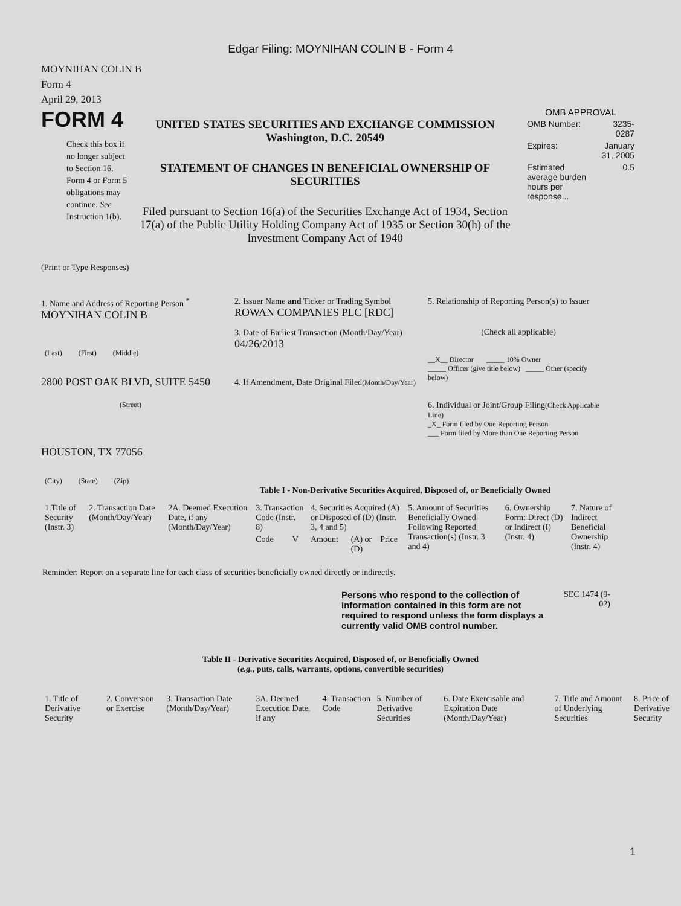Edgar Filing: MOYNIHAN COLIN B - Form 4
MOYNIHAN COLIN B
Form 4
April 29, 2013
FORM 4
Check this box if no longer subject to Section 16. Form 4 or Form 5 obligations may continue. See Instruction 1(b).
UNITED STATES SECURITIES AND EXCHANGE COMMISSION
Washington, D.C. 20549
STATEMENT OF CHANGES IN BENEFICIAL OWNERSHIP OF SECURITIES
Filed pursuant to Section 16(a) of the Securities Exchange Act of 1934, Section 17(a) of the Public Utility Holding Company Act of 1935 or Section 30(h) of the Investment Company Act of 1940
OMB APPROVAL
| OMB Number: | 3235-0287 |
| Expires: | January 31, 2005 |
| Estimated average burden hours per response... | 0.5 |
(Print or Type Responses)
1. Name and Address of Reporting Person <sup>*</sup>
MOYNIHAN COLIN B
(Last) (First) (Middle)
2800 POST OAK BLVD, SUITE 5450
(Street)
HOUSTON, TX 77056
(City) (State) (Zip)
2. Issuer Name and Ticker or Trading Symbol
ROWAN COMPANIES PLC [RDC]
3. Date of Earliest Transaction (Month/Day/Year)
04/26/2013
4. If Amendment, Date Original Filed(Month/Day/Year)
5. Relationship of Reporting Person(s) to Issuer
(Check all applicable)
__X__ Director _____ 10% Owner
_____ Officer (give title below) _____ Other (specify below)
6. Individual or Joint/Group Filing(Check Applicable Line)
_X_ Form filed by One Reporting Person
___ Form filed by More than One Reporting Person
Table I - Non-Derivative Securities Acquired, Disposed of, or Beneficially Owned
| 1.Title of Security (Instr. 3) | 2. Transaction Date (Month/Day/Year) | 2A. Deemed Execution Date, if any (Month/Day/Year) | 3. Transaction Code (Instr. 8) | | 4. Securities Acquired (A) or Disposed of (D) (Instr. 3, 4 and 5) | | | 5. Amount of Securities Beneficially Owned Following Reported Transaction(s) (Instr. 3 and 4) | 6. Ownership Form: Direct (D) or Indirect (I) (Instr. 4) | 7. Nature of Indirect Beneficial Ownership (Instr. 4) |
| --- | --- | --- | --- | --- | --- | --- | --- | --- | --- | --- |
| | | | Code | V | Amount | (A) or (D) | Price | | | |
Reminder: Report on a separate line for each class of securities beneficially owned directly or indirectly.
Persons who respond to the collection of information contained in this form are not required to respond unless the form displays a currently valid OMB control number.
SEC 1474 (9-02)
Table II - Derivative Securities Acquired, Disposed of, or Beneficially Owned
(e.g., puts, calls, warrants, options, convertible securities)
| 1. Title of Derivative Security | 2. Conversion or Exercise | 3. Transaction Date (Month/Day/Year) | 3A. Deemed Execution Date, if any | 4. Transaction Code | 5. Number of Derivative Securities | 6. Date Exercisable and Expiration Date (Month/Day/Year) | 7. Title and Amount of Underlying Securities | 8. Price of Derivative Security |
| --- | --- | --- | --- | --- | --- | --- | --- | --- |
1